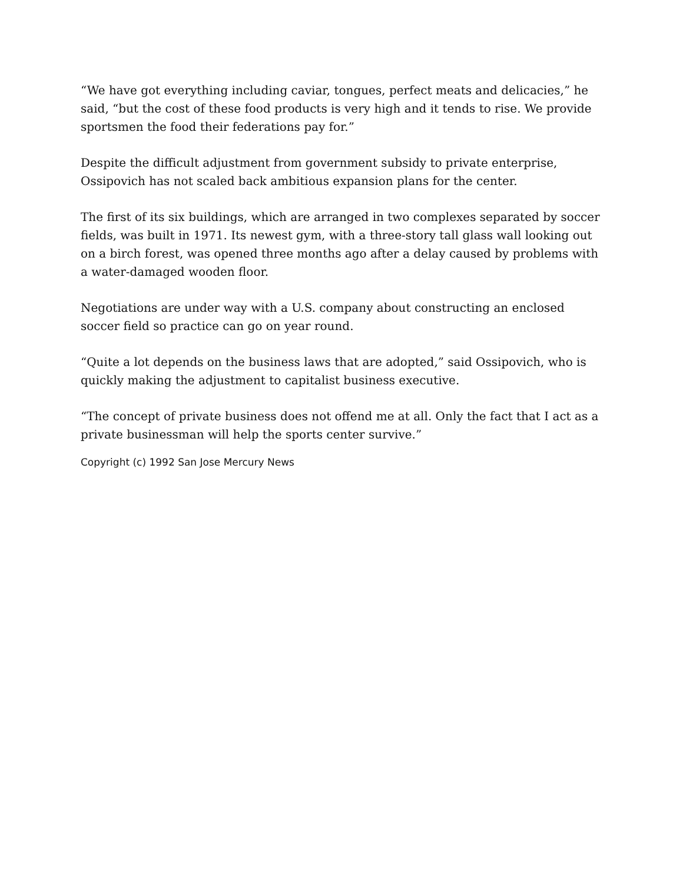“We have got everything including caviar, tongues, perfect meats and delicacies,” he said, “but the cost of these food products is very high and it tends to rise. We provide sportsmen the food their federations pay for.”
Despite the difficult adjustment from government subsidy to private enterprise, Ossipovich has not scaled back ambitious expansion plans for the center.
The first of its six buildings, which are arranged in two complexes separated by soccer fields, was built in 1971. Its newest gym, with a three-story tall glass wall looking out on a birch forest, was opened three months ago after a delay caused by problems with a water-damaged wooden floor.
Negotiations are under way with a U.S. company about constructing an enclosed soccer field so practice can go on year round.
“Quite a lot depends on the business laws that are adopted,” said Ossipovich, who is quickly making the adjustment to capitalist business executive.
“The concept of private business does not offend me at all. Only the fact that I act as a private businessman will help the sports center survive.”
Copyright (c) 1992 San Jose Mercury News